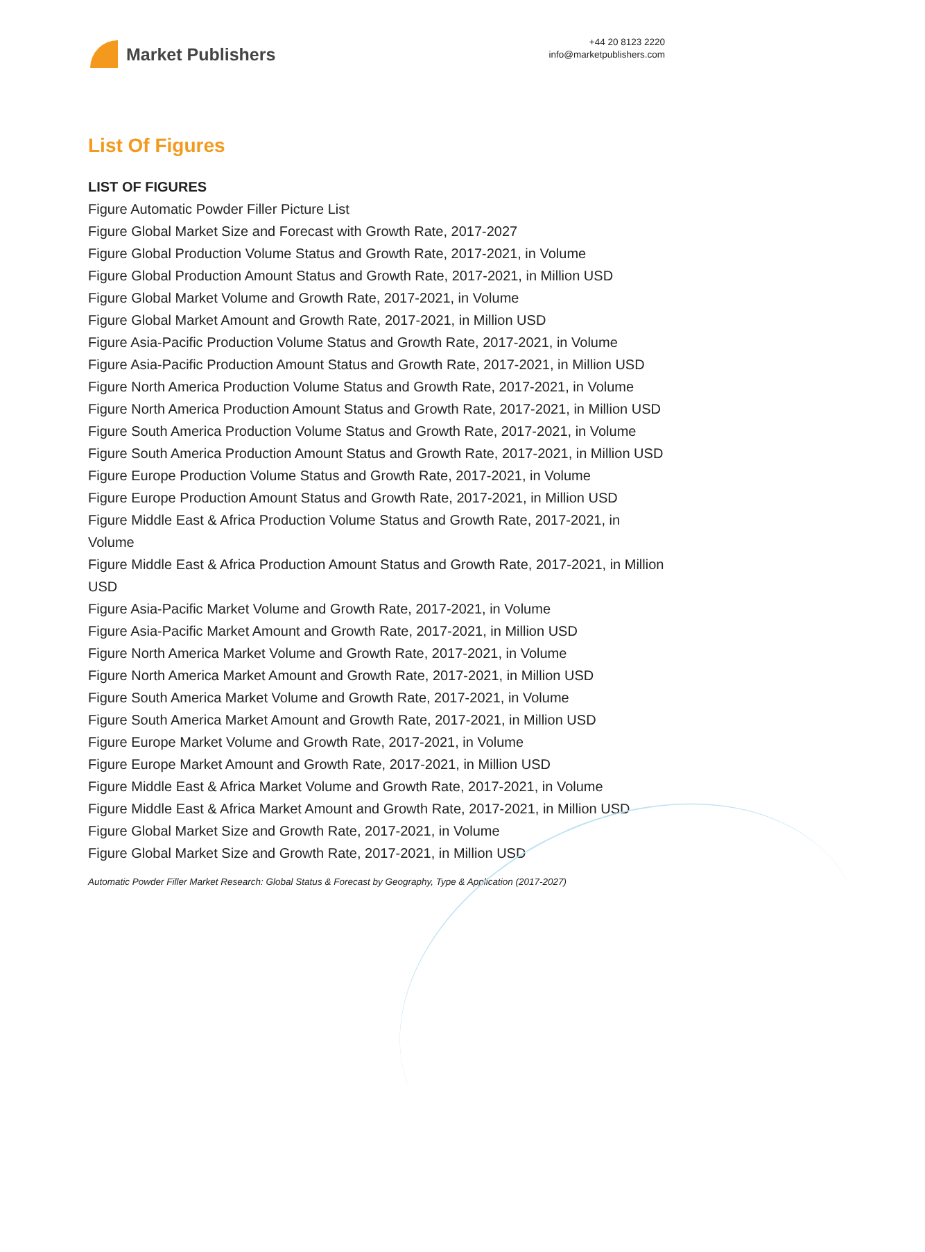Market Publishers
+44 20 8123 2220
info@marketpublishers.com
List Of Figures
LIST OF FIGURES
Figure Automatic Powder Filler Picture List
Figure Global Market Size and Forecast with Growth Rate, 2017-2027
Figure Global Production Volume Status and Growth Rate, 2017-2021, in Volume
Figure Global Production Amount Status and Growth Rate, 2017-2021, in Million USD
Figure Global Market Volume and Growth Rate, 2017-2021, in Volume
Figure Global Market Amount and Growth Rate, 2017-2021, in Million USD
Figure Asia-Pacific Production Volume Status and Growth Rate, 2017-2021, in Volume
Figure Asia-Pacific Production Amount Status and Growth Rate, 2017-2021, in Million USD
Figure North America Production Volume Status and Growth Rate, 2017-2021, in Volume
Figure North America Production Amount Status and Growth Rate, 2017-2021, in Million USD
Figure South America Production Volume Status and Growth Rate, 2017-2021, in Volume
Figure South America Production Amount Status and Growth Rate, 2017-2021, in Million USD
Figure Europe Production Volume Status and Growth Rate, 2017-2021, in Volume
Figure Europe Production Amount Status and Growth Rate, 2017-2021, in Million USD
Figure Middle East & Africa Production Volume Status and Growth Rate, 2017-2021, in Volume
Figure Middle East & Africa Production Amount Status and Growth Rate, 2017-2021, in Million USD
Figure Asia-Pacific Market Volume and Growth Rate, 2017-2021, in Volume
Figure Asia-Pacific Market Amount and Growth Rate, 2017-2021, in Million USD
Figure North America Market Volume and Growth Rate, 2017-2021, in Volume
Figure North America Market Amount and Growth Rate, 2017-2021, in Million USD
Figure South America Market Volume and Growth Rate, 2017-2021, in Volume
Figure South America Market Amount and Growth Rate, 2017-2021, in Million USD
Figure Europe Market Volume and Growth Rate, 2017-2021, in Volume
Figure Europe Market Amount and Growth Rate, 2017-2021, in Million USD
Figure Middle East & Africa Market Volume and Growth Rate, 2017-2021, in Volume
Figure Middle East & Africa Market Amount and Growth Rate, 2017-2021, in Million USD
Figure Global Market Size and Growth Rate, 2017-2021, in Volume
Figure Global Market Size and Growth Rate, 2017-2021, in Million USD
Automatic Powder Filler Market Research: Global Status & Forecast by Geography, Type & Application (2017-2027)